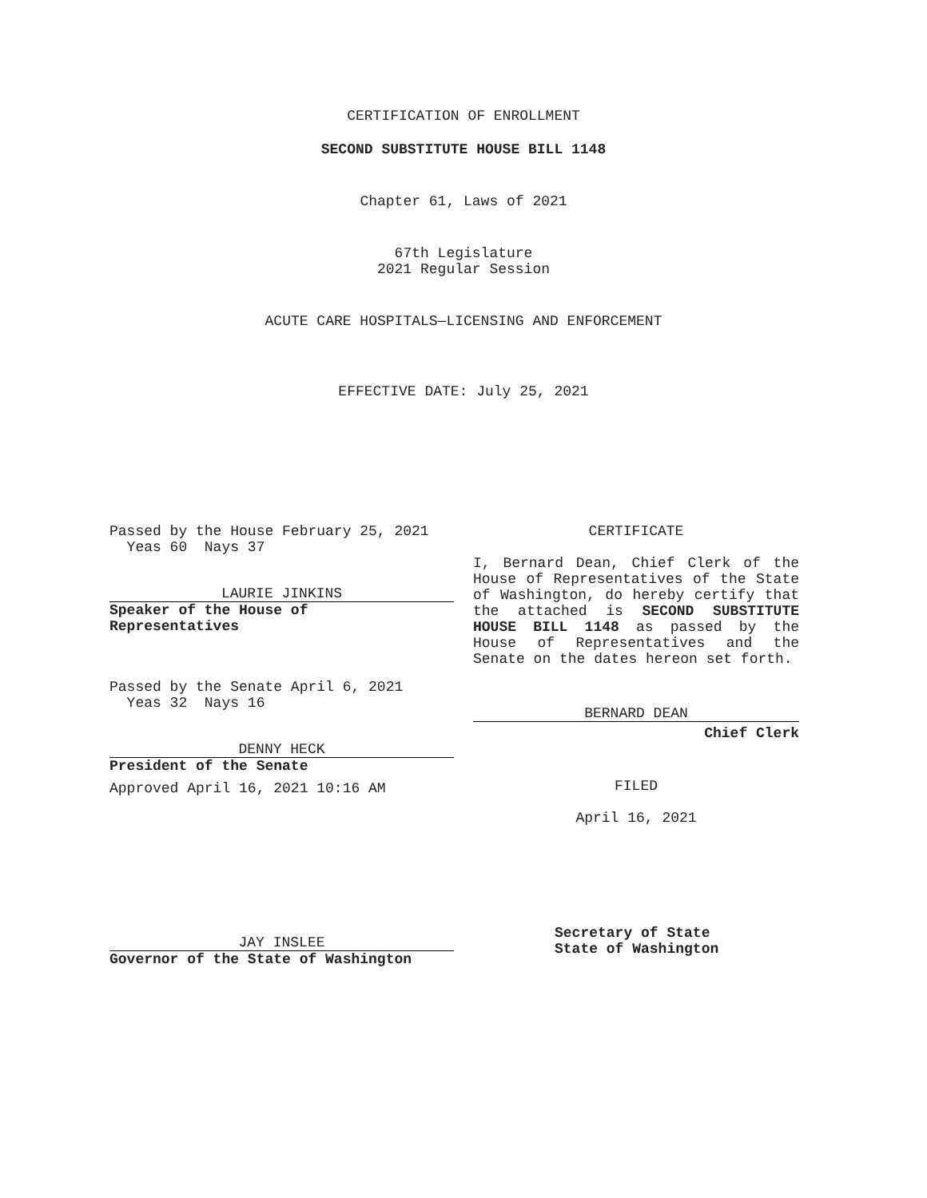CERTIFICATION OF ENROLLMENT
SECOND SUBSTITUTE HOUSE BILL 1148
Chapter 61, Laws of 2021
67th Legislature
2021 Regular Session
ACUTE CARE HOSPITALS—LICENSING AND ENFORCEMENT
EFFECTIVE DATE: July 25, 2021
Passed by the House February 25, 2021
Yeas 60 Nays 37
LAURIE JINKINS
Speaker of the House of
Representatives
Passed by the Senate April 6, 2021
Yeas 32 Nays 16
DENNY HECK
President of the Senate
Approved April 16, 2021 10:16 AM
JAY INSLEE
Governor of the State of Washington
CERTIFICATE
I, Bernard Dean, Chief Clerk of the House of Representatives of the State of Washington, do hereby certify that the attached is SECOND SUBSTITUTE HOUSE BILL 1148 as passed by the House of Representatives and the Senate on the dates hereon set forth.
BERNARD DEAN
Chief Clerk
FILED
April 16, 2021
Secretary of State
State of Washington